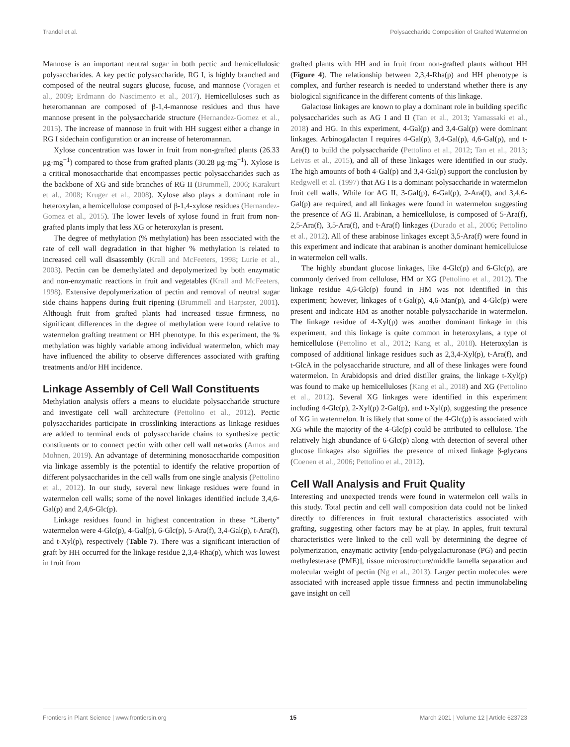Trandel et al. Polysaccharide Composition of Grafted Watermelon
Mannose is an important neutral sugar in both pectic and hemicellulosic polysaccharides. A key pectic polysaccharide, RG I, is highly branched and composed of the neutral sugars glucose, fucose, and mannose (Voragen et al., 2009; Erdmann do Nascimento et al., 2017). Hemicelluloses such as heteromannan are composed of β-1,4-mannose residues and thus have mannose present in the polysaccharide structure (Hernandez-Gomez et al., 2015). The increase of mannose in fruit with HH suggest either a change in RG I sidechain configuration or an increase of heteromannan.
Xylose concentration was lower in fruit from non-grafted plants (26.33 μg·mg<sup>−1</sup>) compared to those from grafted plants (30.28 μg·mg<sup>−1</sup>). Xylose is a critical monosaccharide that encompasses pectic polysaccharides such as the backbone of XG and side branches of RG II (Brummell, 2006; Karakurt et al., 2008; Kruger et al., 2008). Xylose also plays a dominant role in heteroxylan, a hemicellulose composed of β-1,4-xylose residues (Hernandez-Gomez et al., 2015). The lower levels of xylose found in fruit from non-grafted plants imply that less XG or heteroxylan is present.
The degree of methylation (% methylation) has been associated with the rate of cell wall degradation in that higher % methylation is related to increased cell wall disassembly (Krall and McFeeters, 1998; Lurie et al., 2003). Pectin can be demethylated and depolymerized by both enzymatic and non-enzymatic reactions in fruit and vegetables (Krall and McFeeters, 1998). Extensive depolymerization of pectin and removal of neutral sugar side chains happens during fruit ripening (Brummell and Harpster, 2001). Although fruit from grafted plants had increased tissue firmness, no significant differences in the degree of methylation were found relative to watermelon grafting treatment or HH phenotype. In this experiment, the % methylation was highly variable among individual watermelon, which may have influenced the ability to observe differences associated with grafting treatments and/or HH incidence.
Linkage Assembly of Cell Wall Constituents
Methylation analysis offers a means to elucidate polysaccharide structure and investigate cell wall architecture (Pettolino et al., 2012). Pectic polysaccharides participate in crosslinking interactions as linkage residues are added to terminal ends of polysaccharide chains to synthesize pectic constituents or to connect pectin with other cell wall networks (Amos and Mohnen, 2019). An advantage of determining monosaccharide composition via linkage assembly is the potential to identify the relative proportion of different polysaccharides in the cell walls from one single analysis (Pettolino et al., 2012). In our study, several new linkage residues were found in watermelon cell walls; some of the novel linkages identified include 3,4,6-Gal(p) and 2,4,6-Glc(p).
Linkage residues found in highest concentration in these “Liberty” watermelon were 4-Glc(p), 4-Gal(p), 6-Glc(p), 5-Ara(f), 3,4-Gal(p), t-Ara(f), and t-Xyl(p), respectively (Table 7). There was a significant interaction of graft by HH occurred for the linkage residue 2,3,4-Rha(p), which was lowest in fruit from
grafted plants with HH and in fruit from non-grafted plants without HH (Figure 4). The relationship between 2,3,4-Rha(p) and HH phenotype is complex, and further research is needed to understand whether there is any biological significance in the different contents of this linkage.
Galactose linkages are known to play a dominant role in building specific polysaccharides such as AG I and II (Tan et al., 2013; Yamassaki et al., 2018) and HG. In this experiment, 4-Gal(p) and 3,4-Gal(p) were dominant linkages. Arbinogalactan I requires 4-Gal(p), 3,4-Gal(p), 4,6-Gal(p), and t-Ara(f) to build the polysaccharide (Pettolino et al., 2012; Tan et al., 2013; Leivas et al., 2015), and all of these linkages were identified in our study. The high amounts of both 4-Gal(p) and 3,4-Gal(p) support the conclusion by Redgwell et al. (1997) that AG I is a dominant polysaccharide in watermelon fruit cell walls. While for AG II, 3-Gal(p), 6-Gal(p), 2-Ara(f), and 3,4,6-Gal(p) are required, and all linkages were found in watermelon suggesting the presence of AG II. Arabinan, a hemicellulose, is composed of 5-Ara(f), 2,5-Ara(f), 3,5-Ara(f), and t-Ara(f) linkages (Durado et al., 2006; Pettolino et al., 2012). All of these arabinose linkages except 3,5-Ara(f) were found in this experiment and indicate that arabinan is another dominant hemicellulose in watermelon cell walls.
The highly abundant glucose linkages, like 4-Glc(p) and 6-Glc(p), are commonly derived from cellulose, HM or XG (Pettolino et al., 2012). The linkage residue 4,6-Glc(p) found in HM was not identified in this experiment; however, linkages of t-Gal(p), 4,6-Man(p), and 4-Glc(p) were present and indicate HM as another notable polysaccharide in watermelon. The linkage residue of 4-Xyl(p) was another dominant linkage in this experiment, and this linkage is quite common in heteroxylans, a type of hemicellulose (Pettolino et al., 2012; Kang et al., 2018). Heteroxylan is composed of additional linkage residues such as 2,3,4-Xyl(p), t-Ara(f), and t-GlcA in the polysaccharide structure, and all of these linkages were found watermelon. In Arabidopsis and dried distiller grains, the linkage t-Xyl(p) was found to make up hemicelluloses (Kang et al., 2018) and XG (Pettolino et al., 2012). Several XG linkages were identified in this experiment including 4-Glc(p), 2-Xyl(p) 2-Gal(p), and t-Xyl(p), suggesting the presence of XG in watermelon. It is likely that some of the 4-Glc(p) is associated with XG while the majority of the 4-Glc(p) could be attributed to cellulose. The relatively high abundance of 6-Glc(p) along with detection of several other glucose linkages also signifies the presence of mixed linkage β-glycans (Coenen et al., 2006; Pettolino et al., 2012).
Cell Wall Analysis and Fruit Quality
Interesting and unexpected trends were found in watermelon cell walls in this study. Total pectin and cell wall composition data could not be linked directly to differences in fruit textural characteristics associated with grafting, suggesting other factors may be at play. In apples, fruit textural characteristics were linked to the cell wall by determining the degree of polymerization, enzymatic activity [endo-polygalacturonase (PG) and pectin methylesterase (PME)], tissue microstructure/middle lamella separation and molecular weight of pectin (Ng et al., 2013). Larger pectin molecules were associated with increased apple tissue firmness and pectin immunolabeling gave insight on cell
Frontiers in Plant Science | www.frontiersin.org 15 March 2021 | Volume 12 | Article 623723